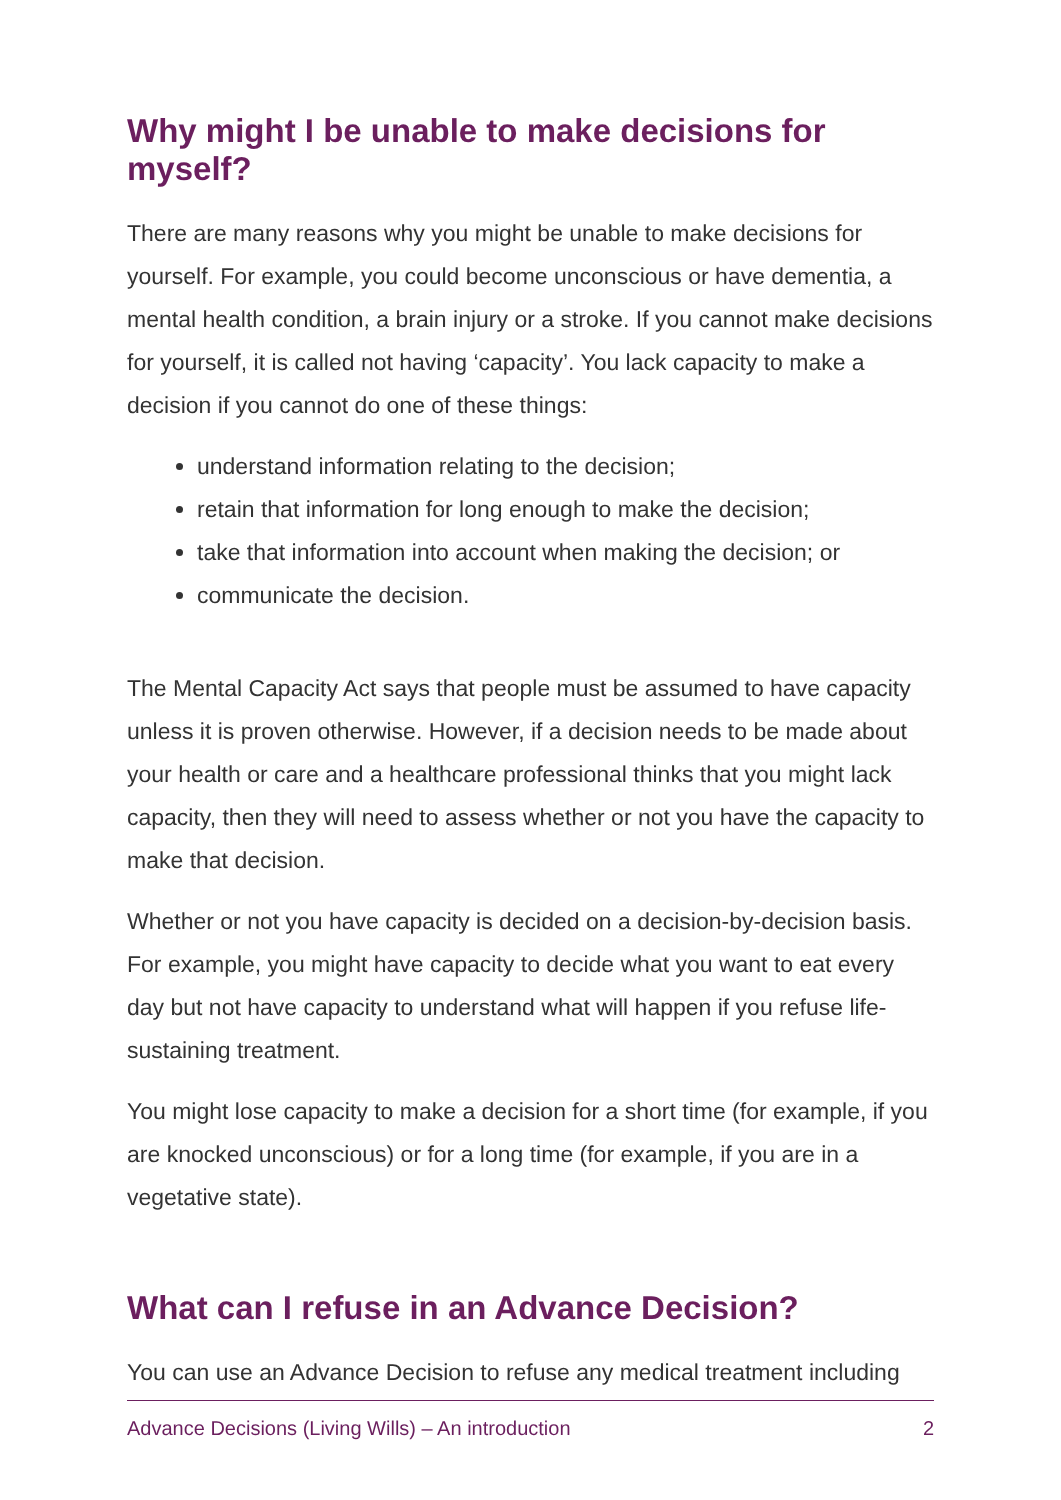Why might I be unable to make decisions for myself?
There are many reasons why you might be unable to make decisions for yourself. For example, you could become unconscious or have dementia, a mental health condition, a brain injury or a stroke. If you cannot make decisions for yourself, it is called not having ‘capacity’. You lack capacity to make a decision if you cannot do one of these things:
understand information relating to the decision;
retain that information for long enough to make the decision;
take that information into account when making the decision; or
communicate the decision.
The Mental Capacity Act says that people must be assumed to have capacity unless it is proven otherwise. However, if a decision needs to be made about your health or care and a healthcare professional thinks that you might lack capacity, then they will need to assess whether or not you have the capacity to make that decision.
Whether or not you have capacity is decided on a decision-by-decision basis. For example, you might have capacity to decide what you want to eat every day but not have capacity to understand what will happen if you refuse life-sustaining treatment.
You might lose capacity to make a decision for a short time (for example, if you are knocked unconscious) or for a long time (for example, if you are in a vegetative state).
What can I refuse in an Advance Decision?
You can use an Advance Decision to refuse any medical treatment including
Advance Decisions (Living Wills) – An introduction 2